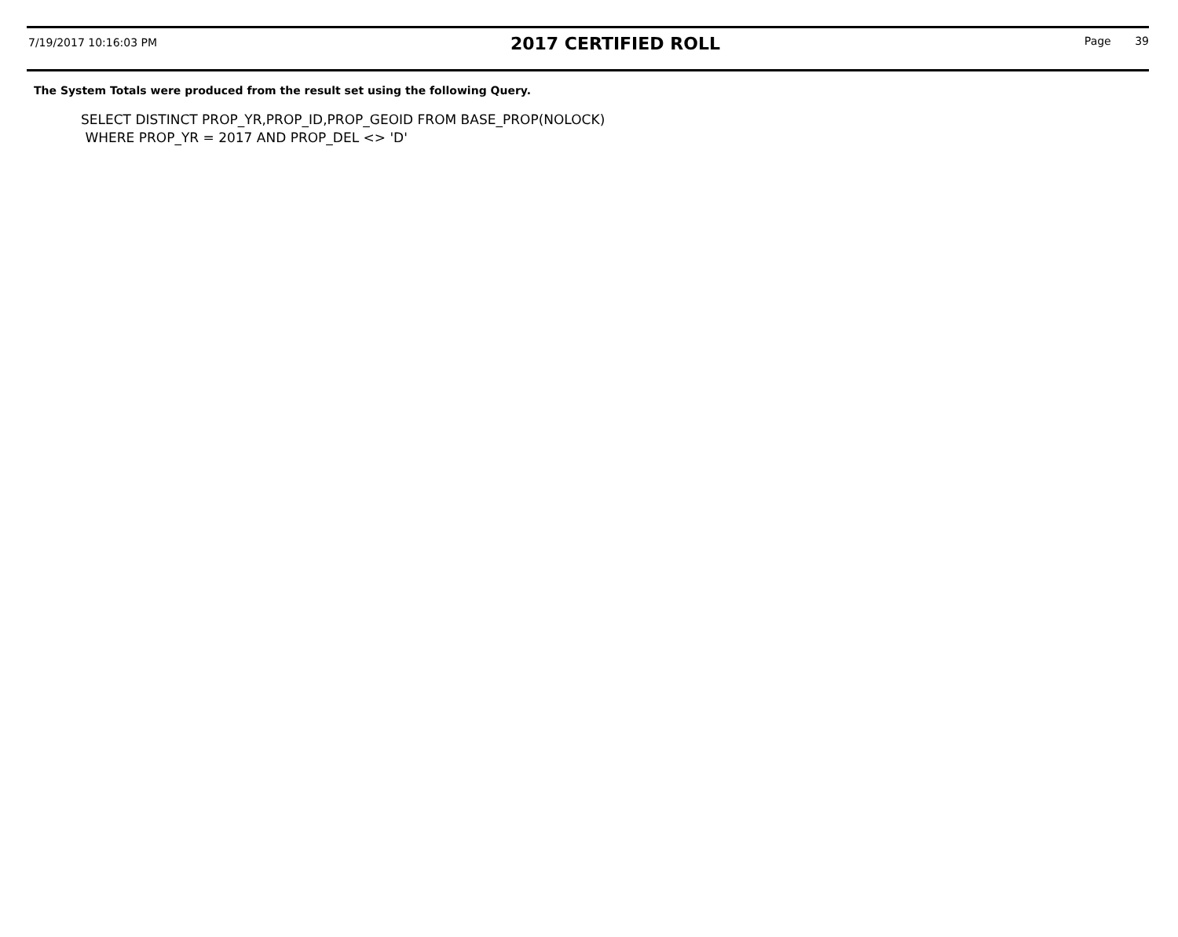7/19/2017 10:16:03 PM
2017 CERTIFIED ROLL
Page 39
The System Totals were produced from the result set using the following Query.
SELECT DISTINCT PROP_YR,PROP_ID,PROP_GEOID FROM BASE_PROP(NOLOCK)
WHERE PROP_YR = 2017 AND PROP_DEL <> 'D'